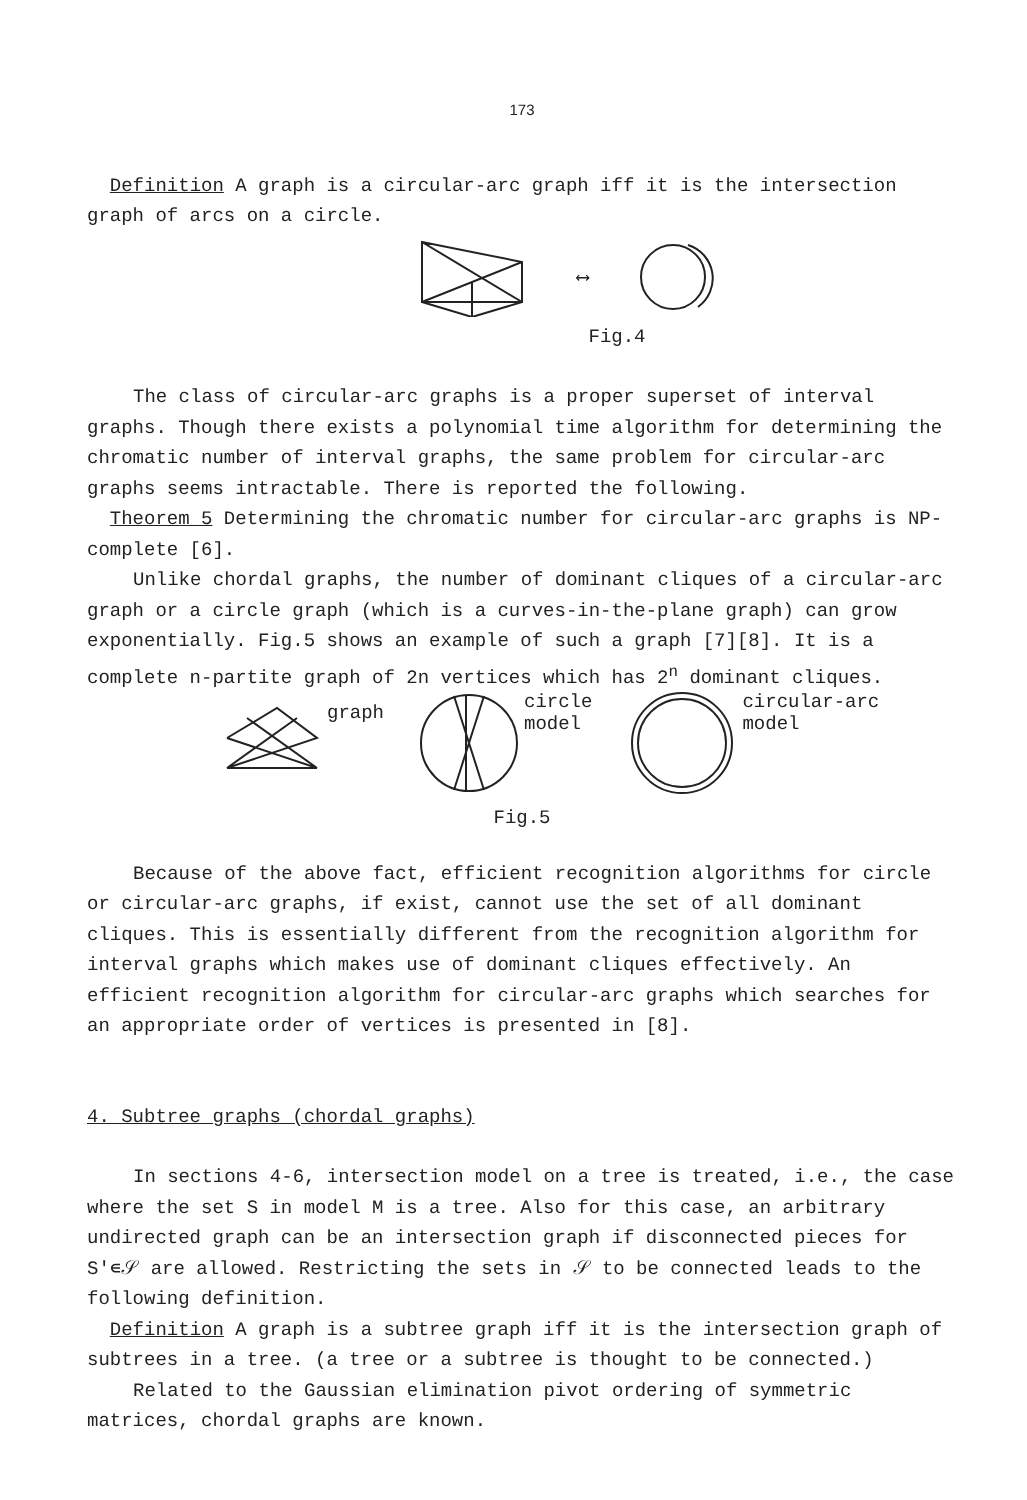173
Definition A graph is a circular-arc graph iff it is the intersection graph of arcs on a circle.
⟷
Fig.4
The class of circular-arc graphs is a proper superset of interval graphs. Though there exists a polynomial time algorithm for determining the chromatic number of interval graphs, the same problem for circular-arc graphs seems intractable. There is reported the following.
Theorem 5 Determining the chromatic number for circular-arc graphs is NP-complete [6].
Unlike chordal graphs, the number of dominant cliques of a circular-arc graph or a circle graph (which is a curves-in-the-plane graph) can grow exponentially. Fig.5 shows an example of such a graph [7][8]. It is a complete n-partite graph of 2n vertices which has 2<sup>n</sup> dominant cliques.
graph circle
model circular-arc
model
Fig.5
Because of the above fact, efficient recognition algorithms for circle or circular-arc graphs, if exist, cannot use the set of all dominant cliques. This is essentially different from the recognition algorithm for interval graphs which makes use of dominant cliques effectively. An efficient recognition algorithm for circular-arc graphs which searches for an appropriate order of vertices is presented in [8].
4. Subtree graphs (chordal graphs)
In sections 4-6, intersection model on a tree is treated, i.e., the case where the set S in model M is a tree. Also for this case, an arbitrary undirected graph can be an intersection graph if disconnected pieces for S'∊𝒮 are allowed. Restricting the sets in 𝒮 to be connected leads to the following definition.
Definition A graph is a subtree graph iff it is the intersection graph of subtrees in a tree. (a tree or a subtree is thought to be connected.)
Related to the Gaussian elimination pivot ordering of symmetric matrices, chordal graphs are known.